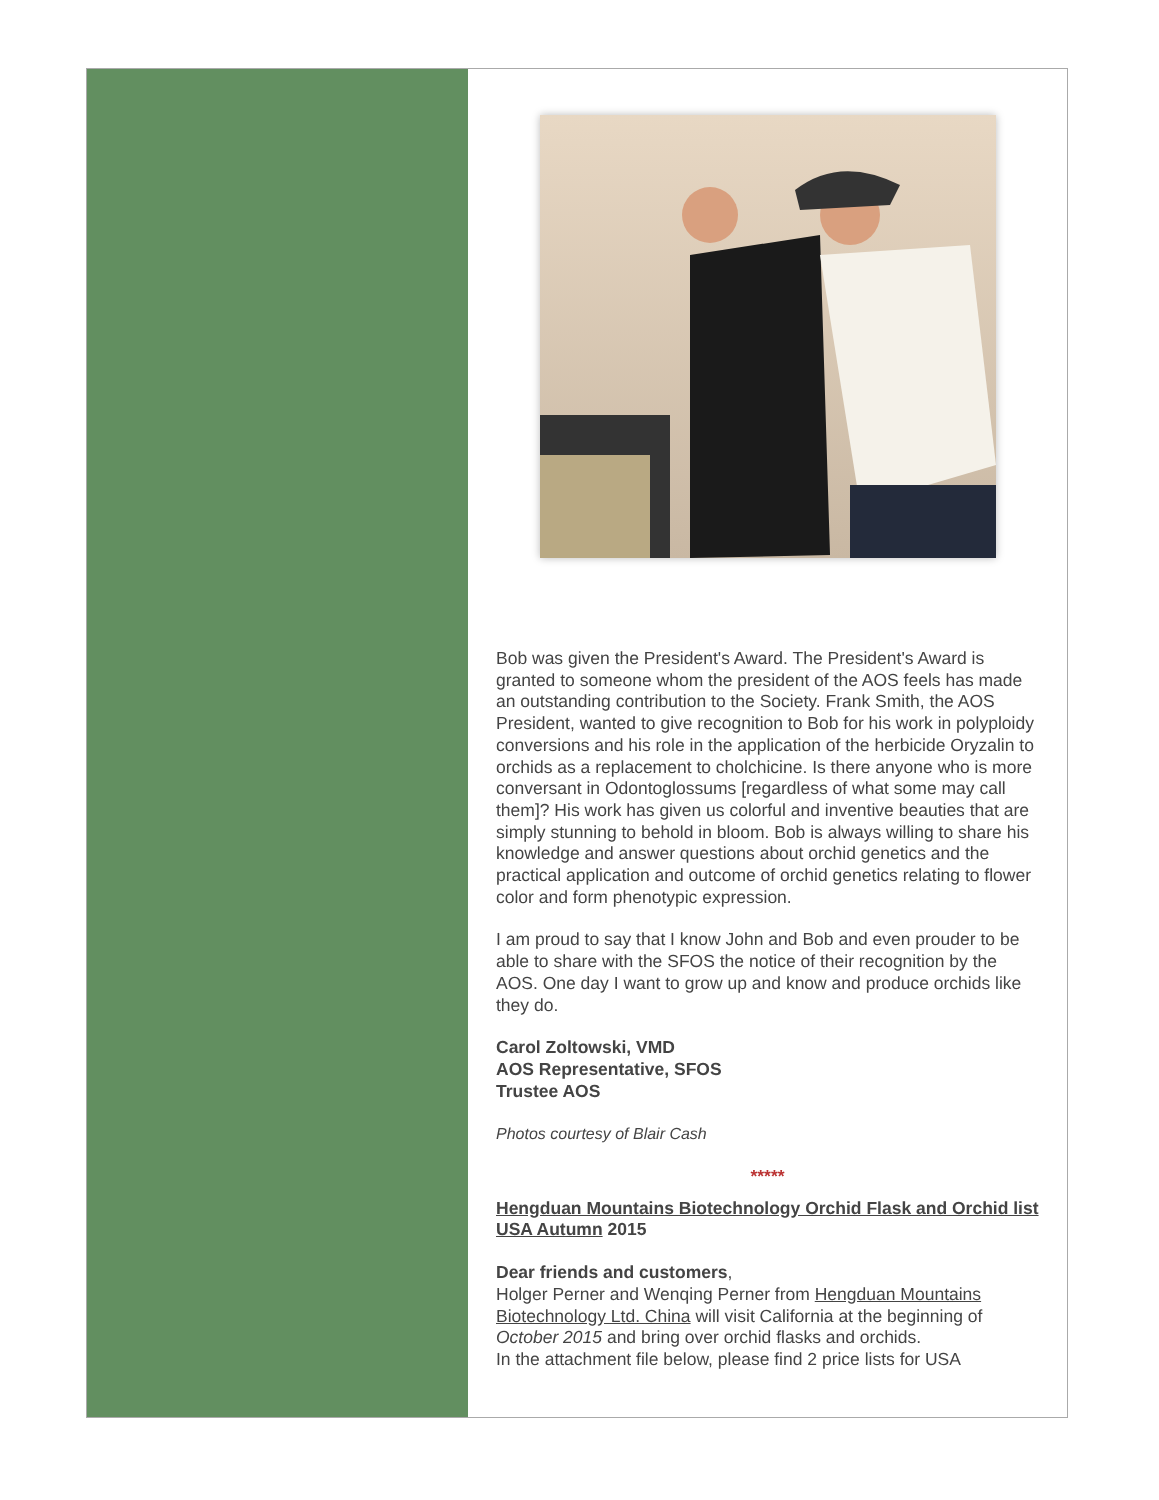Bob was given the President's Award. The President's Award is granted to someone whom the president of the AOS feels has made an outstanding contribution to the Society. Frank Smith, the AOS President, wanted to give recognition to Bob for his work in polyploidy conversions and his role in the application of the herbicide Oryzalin to orchids as a replacement to cholchicine. Is there anyone who is more conversant in Odontoglossums [regardless of what some may call them]? His work has given us colorful and inventive beauties that are simply stunning to behold in bloom. Bob is always willing to share his knowledge and answer questions about orchid genetics and the practical application and outcome of orchid genetics relating to flower color and form phenotypic expression.
I am proud to say that I know John and Bob and even prouder to be able to share with the SFOS the notice of their recognition by the AOS. One day I want to grow up and know and produce orchids like they do.
Carol Zoltowski, VMD
AOS Representative, SFOS
Trustee AOS
Photos courtesy of Blair Cash
*****
Hengduan Mountains Biotechnology Orchid Flask and Orchid list USA Autumn 2015
Dear friends and customers,
Holger Perner and Wenqing Perner from Hengduan Mountains Biotechnology Ltd. China will visit California at the beginning of October 2015 and bring over orchid flasks and orchids.
In the attachment file below, please find 2 price lists for USA